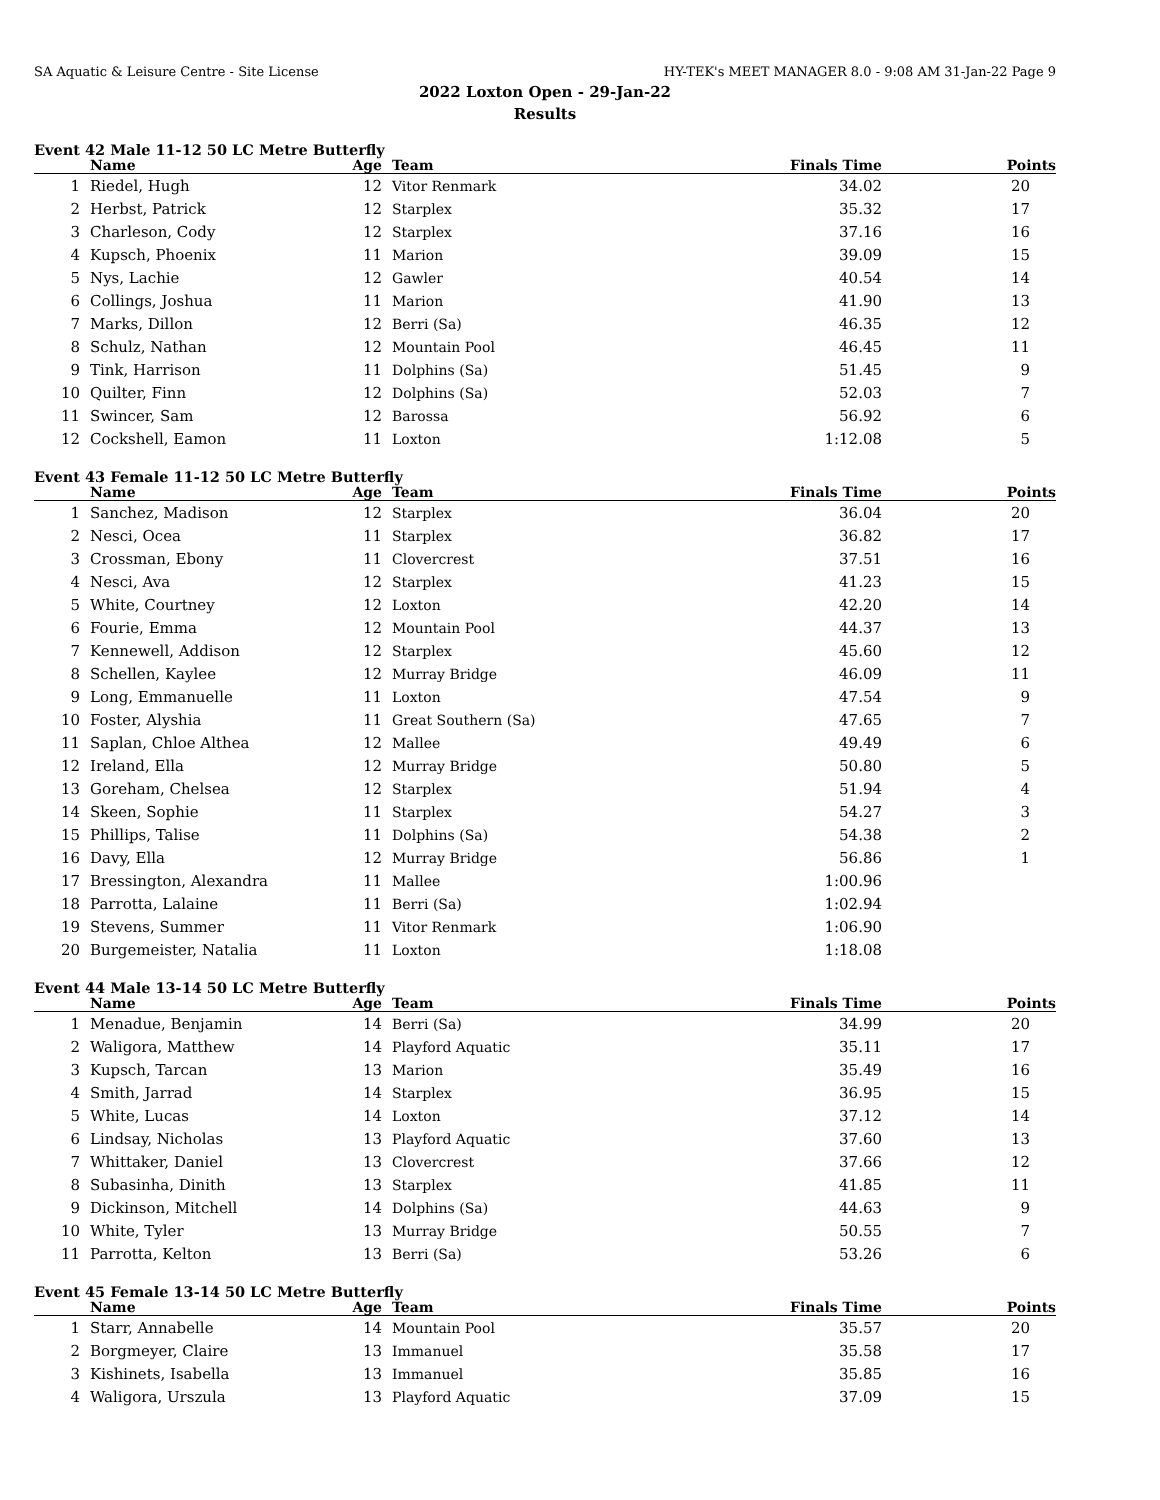SA Aquatic & Leisure Centre - Site License HY-TEK's MEET MANAGER 8.0 - 9:08 AM 31-Jan-22 Page 9
2022 Loxton Open - 29-Jan-22
Results
Event 42 Male 11-12 50 LC Metre Butterfly
| | Name | Age | Team | Finals Time | Points |
| --- | --- | --- | --- | --- | --- |
| 1 | Riedel, Hugh | 12 | Vitor Renmark | 34.02 | 20 |
| 2 | Herbst, Patrick | 12 | Starplex | 35.32 | 17 |
| 3 | Charleson, Cody | 12 | Starplex | 37.16 | 16 |
| 4 | Kupsch, Phoenix | 11 | Marion | 39.09 | 15 |
| 5 | Nys, Lachie | 12 | Gawler | 40.54 | 14 |
| 6 | Collings, Joshua | 11 | Marion | 41.90 | 13 |
| 7 | Marks, Dillon | 12 | Berri (Sa) | 46.35 | 12 |
| 8 | Schulz, Nathan | 12 | Mountain Pool | 46.45 | 11 |
| 9 | Tink, Harrison | 11 | Dolphins (Sa) | 51.45 | 9 |
| 10 | Quilter, Finn | 12 | Dolphins (Sa) | 52.03 | 7 |
| 11 | Swincer, Sam | 12 | Barossa | 56.92 | 6 |
| 12 | Cockshell, Eamon | 11 | Loxton | 1:12.08 | 5 |
Event 43 Female 11-12 50 LC Metre Butterfly
| | Name | Age | Team | Finals Time | Points |
| --- | --- | --- | --- | --- | --- |
| 1 | Sanchez, Madison | 12 | Starplex | 36.04 | 20 |
| 2 | Nesci, Ocea | 11 | Starplex | 36.82 | 17 |
| 3 | Crossman, Ebony | 11 | Clovercrest | 37.51 | 16 |
| 4 | Nesci, Ava | 12 | Starplex | 41.23 | 15 |
| 5 | White, Courtney | 12 | Loxton | 42.20 | 14 |
| 6 | Fourie, Emma | 12 | Mountain Pool | 44.37 | 13 |
| 7 | Kennewell, Addison | 12 | Starplex | 45.60 | 12 |
| 8 | Schellen, Kaylee | 12 | Murray Bridge | 46.09 | 11 |
| 9 | Long, Emmanuelle | 11 | Loxton | 47.54 | 9 |
| 10 | Foster, Alyshia | 11 | Great Southern (Sa) | 47.65 | 7 |
| 11 | Saplan, Chloe Althea | 12 | Mallee | 49.49 | 6 |
| 12 | Ireland, Ella | 12 | Murray Bridge | 50.80 | 5 |
| 13 | Goreham, Chelsea | 12 | Starplex | 51.94 | 4 |
| 14 | Skeen, Sophie | 11 | Starplex | 54.27 | 3 |
| 15 | Phillips, Talise | 11 | Dolphins (Sa) | 54.38 | 2 |
| 16 | Davy, Ella | 12 | Murray Bridge | 56.86 | 1 |
| 17 | Bressington, Alexandra | 11 | Mallee | 1:00.96 | |
| 18 | Parrotta, Lalaine | 11 | Berri (Sa) | 1:02.94 | |
| 19 | Stevens, Summer | 11 | Vitor Renmark | 1:06.90 | |
| 20 | Burgemeister, Natalia | 11 | Loxton | 1:18.08 | |
Event 44 Male 13-14 50 LC Metre Butterfly
| | Name | Age | Team | Finals Time | Points |
| --- | --- | --- | --- | --- | --- |
| 1 | Menadue, Benjamin | 14 | Berri (Sa) | 34.99 | 20 |
| 2 | Waligora, Matthew | 14 | Playford Aquatic | 35.11 | 17 |
| 3 | Kupsch, Tarcan | 13 | Marion | 35.49 | 16 |
| 4 | Smith, Jarrad | 14 | Starplex | 36.95 | 15 |
| 5 | White, Lucas | 14 | Loxton | 37.12 | 14 |
| 6 | Lindsay, Nicholas | 13 | Playford Aquatic | 37.60 | 13 |
| 7 | Whittaker, Daniel | 13 | Clovercrest | 37.66 | 12 |
| 8 | Subasinha, Dinith | 13 | Starplex | 41.85 | 11 |
| 9 | Dickinson, Mitchell | 14 | Dolphins (Sa) | 44.63 | 9 |
| 10 | White, Tyler | 13 | Murray Bridge | 50.55 | 7 |
| 11 | Parrotta, Kelton | 13 | Berri (Sa) | 53.26 | 6 |
Event 45 Female 13-14 50 LC Metre Butterfly
| | Name | Age | Team | Finals Time | Points |
| --- | --- | --- | --- | --- | --- |
| 1 | Starr, Annabelle | 14 | Mountain Pool | 35.57 | 20 |
| 2 | Borgmeyer, Claire | 13 | Immanuel | 35.58 | 17 |
| 3 | Kishinets, Isabella | 13 | Immanuel | 35.85 | 16 |
| 4 | Waligora, Urszula | 13 | Playford Aquatic | 37.09 | 15 |